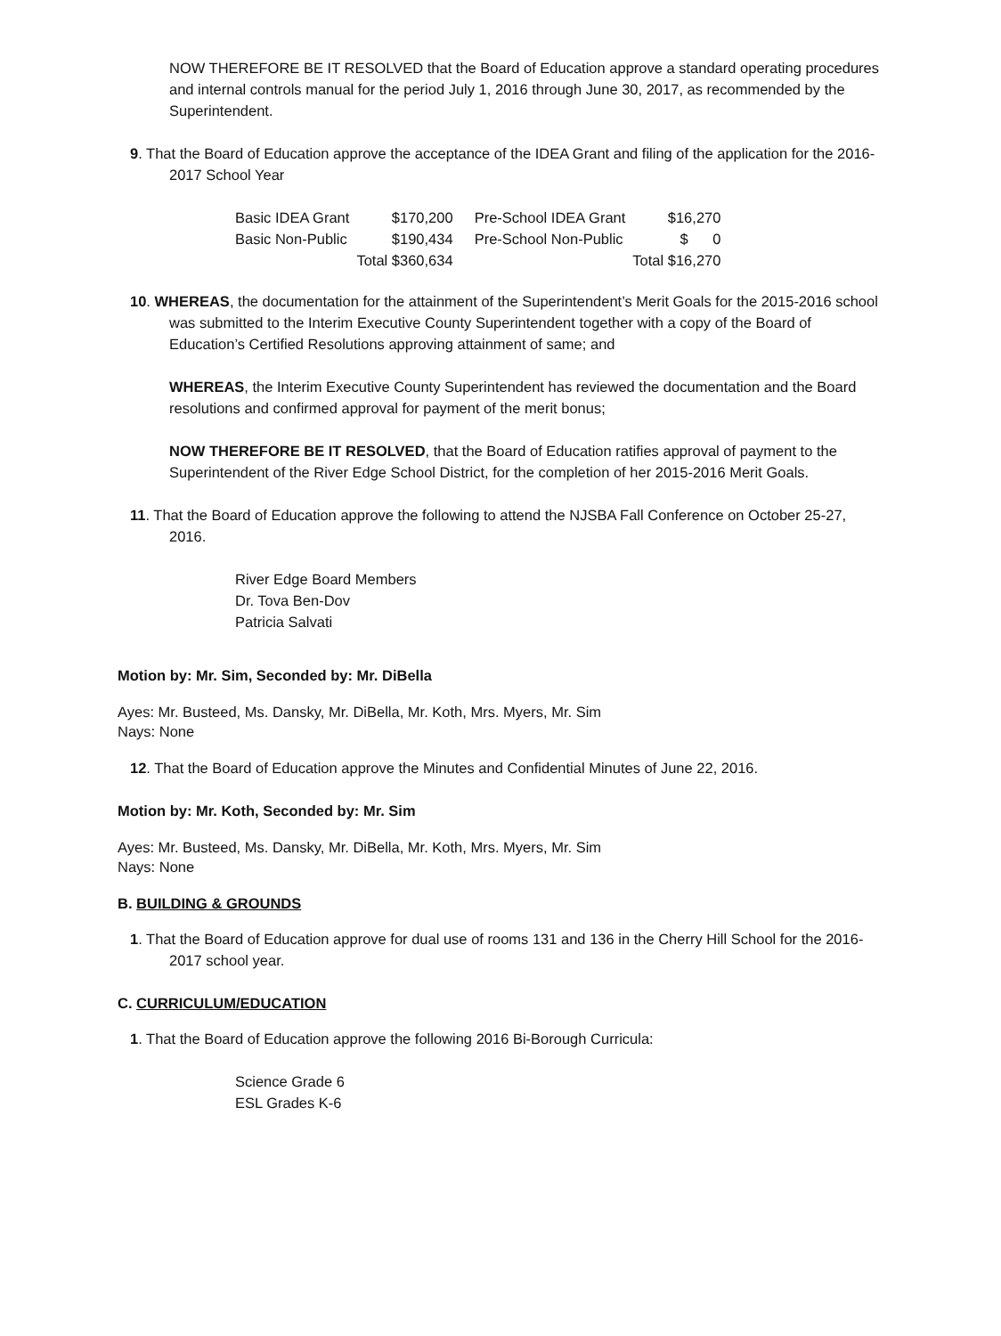NOW THEREFORE BE IT RESOLVED that the Board of Education approve a standard operating procedures and internal controls manual for the period July 1, 2016 through June 30, 2017, as recommended by the Superintendent.
9. That the Board of Education approve the acceptance of the IDEA Grant and filing of the application for the 2016-2017 School Year
| Basic IDEA Grant | $170,200 | Pre-School IDEA Grant | $16,270 |
| Basic Non-Public | $190,434 | Pre-School Non-Public | $ 0 |
| | Total $360,634 | | Total $16,270 |
10. WHEREAS, the documentation for the attainment of the Superintendent’s Merit Goals for the 2015-2016 school was submitted to the Interim Executive County Superintendent together with a copy of the Board of Education’s Certified Resolutions approving attainment of same; and
WHEREAS, the Interim Executive County Superintendent has reviewed the documentation and the Board resolutions and confirmed approval for payment of the merit bonus;
NOW THEREFORE BE IT RESOLVED, that the Board of Education ratifies approval of payment to the Superintendent of the River Edge School District, for the completion of her 2015-2016 Merit Goals.
11. That the Board of Education approve the following to attend the NJSBA Fall Conference on October 25-27, 2016.
River Edge Board Members
Dr. Tova Ben-Dov
Patricia Salvati
Motion by: Mr. Sim, Seconded by: Mr. DiBella
Ayes: Mr. Busteed, Ms. Dansky, Mr. DiBella, Mr. Koth, Mrs. Myers, Mr. Sim
Nays: None
12. That the Board of Education approve the Minutes and Confidential Minutes of June 22, 2016.
Motion by: Mr. Koth, Seconded by: Mr. Sim
Ayes: Mr. Busteed, Ms. Dansky, Mr. DiBella, Mr. Koth, Mrs. Myers, Mr. Sim
Nays: None
B. BUILDING & GROUNDS
1. That the Board of Education approve for dual use of rooms 131 and 136 in the Cherry Hill School for the 2016-2017 school year.
C. CURRICULUM/EDUCATION
1. That the Board of Education approve the following 2016 Bi-Borough Curricula:
Science Grade 6
ESL Grades K-6